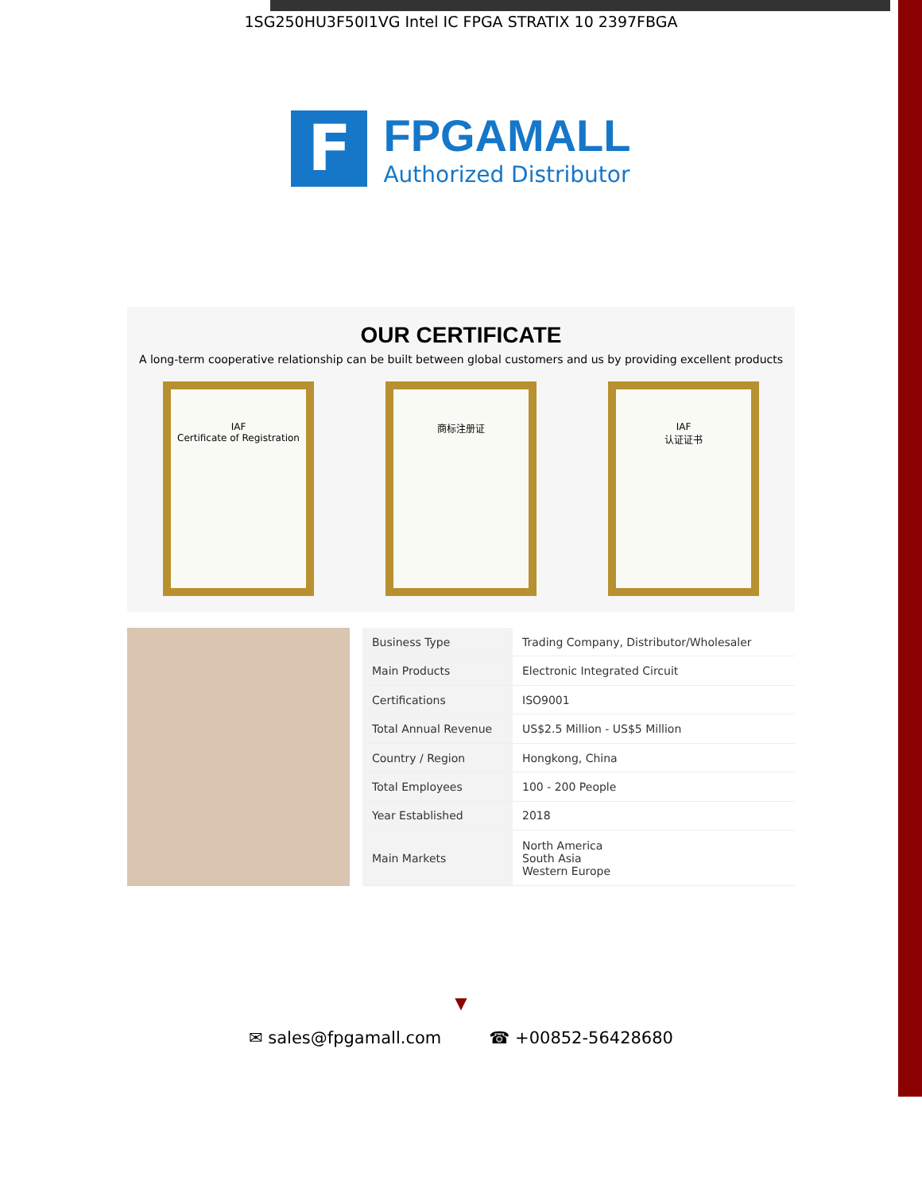1SG250HU3F50I1VG Intel IC FPGA STRATIX 10 2397FBGA
F
FPGAMALL
Authorized Distributor
OUR CERTIFICATE
A long-term cooperative relationship can be built between global customers and us by providing excellent products
IAF
Certificate of Registration
商标注册证 IAF
认证证书
| Business Type | Trading Company, Distributor/Wholesaler |
| Main Products | Electronic Integrated Circuit |
| Certifications | ISO9001 |
| Total Annual Revenue | US$2.5 Million - US$5 Million |
| Country / Region | Hongkong, China |
| Total Employees | 100 - 200 People |
| Year Established | 2018 |
| Main Markets | North America South Asia Western Europe |
▼
✉ sales@fpgamall.com ☎ +00852-56428680